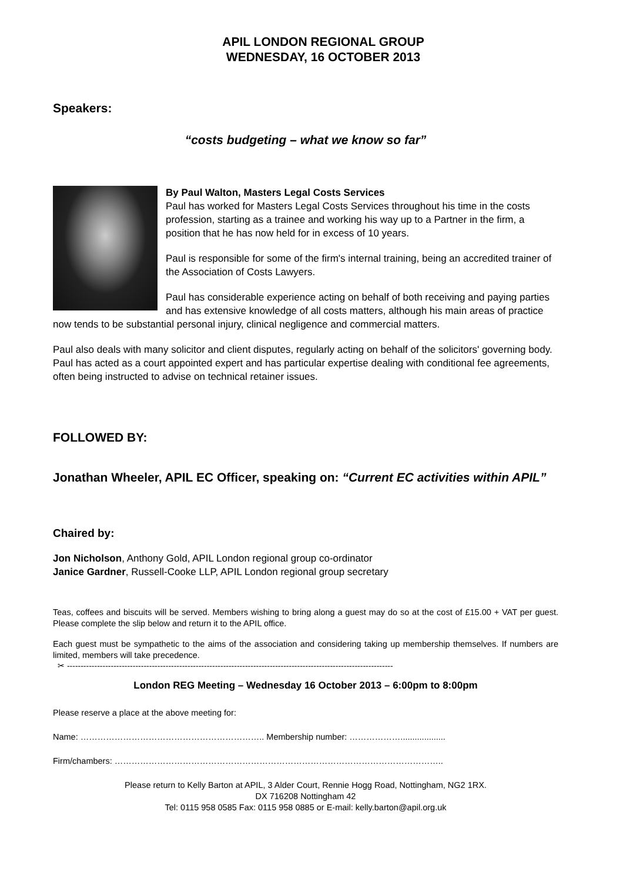APIL LONDON REGIONAL GROUP
WEDNESDAY, 16 OCTOBER 2013
Speakers:
“costs budgeting – what we know so far”
By Paul Walton, Masters Legal Costs Services
Paul has worked for Masters Legal Costs Services throughout his time in the costs profession, starting as a trainee and working his way up to a Partner in the firm, a position that he has now held for in excess of 10 years.
Paul is responsible for some of the firm's internal training, being an accredited trainer of the Association of Costs Lawyers.
Paul has considerable experience acting on behalf of both receiving and paying parties and has extensive knowledge of all costs matters, although his main areas of practice now tends to be substantial personal injury, clinical negligence and commercial matters.
Paul also deals with many solicitor and client disputes, regularly acting on behalf of the solicitors' governing body. Paul has acted as a court appointed expert and has particular expertise dealing with conditional fee agreements, often being instructed to advise on technical retainer issues.
FOLLOWED BY:
Jonathan Wheeler, APIL EC Officer, speaking on: “Current EC activities within APIL”
Chaired by:
Jon Nicholson, Anthony Gold, APIL London regional group co-ordinator
Janice Gardner, Russell-Cooke LLP, APIL London regional group secretary
Teas, coffees and biscuits will be served. Members wishing to bring along a guest may do so at the cost of £15.00 + VAT per guest. Please complete the slip below and return it to the APIL office.
Each guest must be sympathetic to the aims of the association and considering taking up membership themselves. If numbers are limited, members will take precedence.
✂ -----------------------------------------------------------------------------------------------------------------------
London REG Meeting – Wednesday 16 October 2013 – 6:00pm to 8:00pm
Please reserve a place at the above meeting for:
Name: ……………………………………………………….. Membership number: ………………...................
Firm/chambers: ……………………………………………………………………………………………………..
Please return to Kelly Barton at APIL, 3 Alder Court, Rennie Hogg Road, Nottingham, NG2 1RX.
DX 716208 Nottingham 42
Tel: 0115 958 0585 Fax: 0115 958 0885 or E-mail: kelly.barton@apil.org.uk